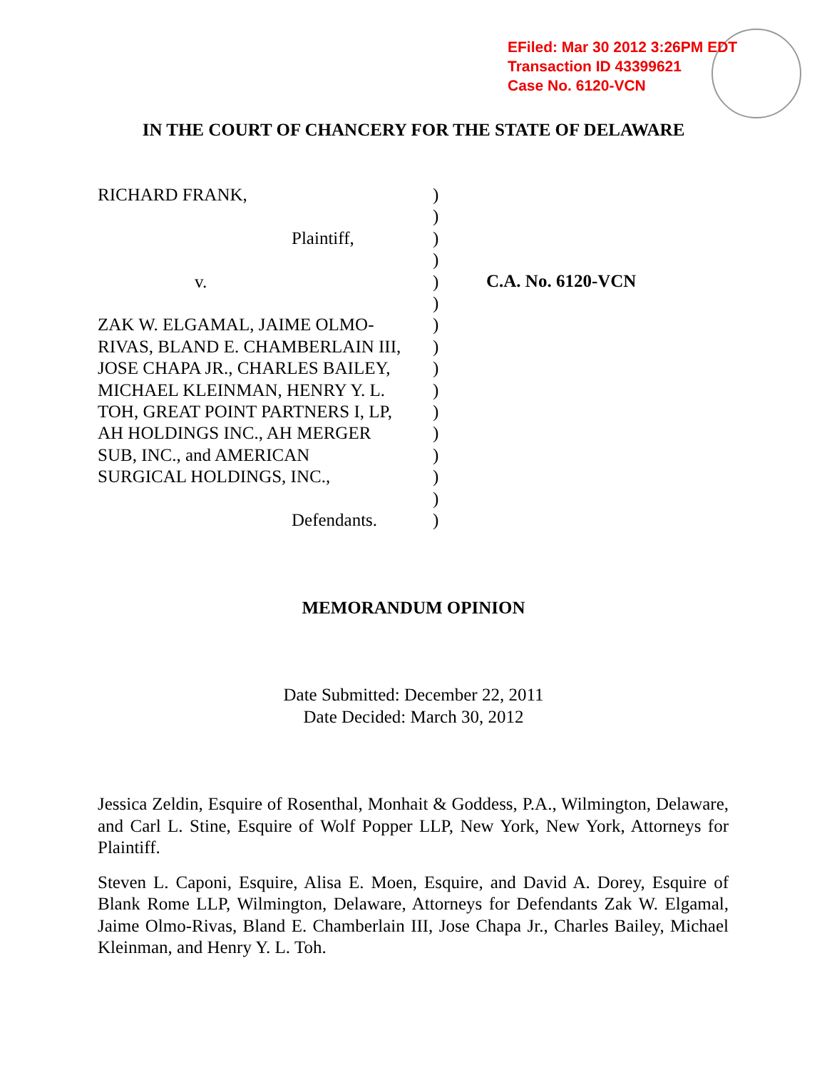EFiled: Mar 30 2012 3:26PM EDT
Transaction ID 43399621
Case No. 6120-VCN
IN THE COURT OF CHANCERY FOR THE STATE OF DELAWARE
RICHARD FRANK,
Plaintiff,
v.
ZAK W. ELGAMAL, JAIME OLMO-
RIVAS, BLAND E. CHAMBERLAIN III,
JOSE CHAPA JR., CHARLES BAILEY,
MICHAEL KLEINMAN, HENRY Y. L.
TOH, GREAT POINT PARTNERS I, LP,
AH HOLDINGS INC., AH MERGER
SUB, INC., and AMERICAN
SURGICAL HOLDINGS, INC.,
Defendants.
)
)
)
)
)
)
)
)
)
)
)
)
)
)
)
)
C.A. No. 6120-VCN
MEMORANDUM OPINION
Date Submitted: December 22, 2011
Date Decided: March 30, 2012
Jessica Zeldin, Esquire of Rosenthal, Monhait & Goddess, P.A., Wilmington, Delaware, and Carl L. Stine, Esquire of Wolf Popper LLP, New York, New York, Attorneys for Plaintiff.
Steven L. Caponi, Esquire, Alisa E. Moen, Esquire, and David A. Dorey, Esquire of Blank Rome LLP, Wilmington, Delaware, Attorneys for Defendants Zak W. Elgamal, Jaime Olmo-Rivas, Bland E. Chamberlain III, Jose Chapa Jr., Charles Bailey, Michael Kleinman, and Henry Y. L. Toh.